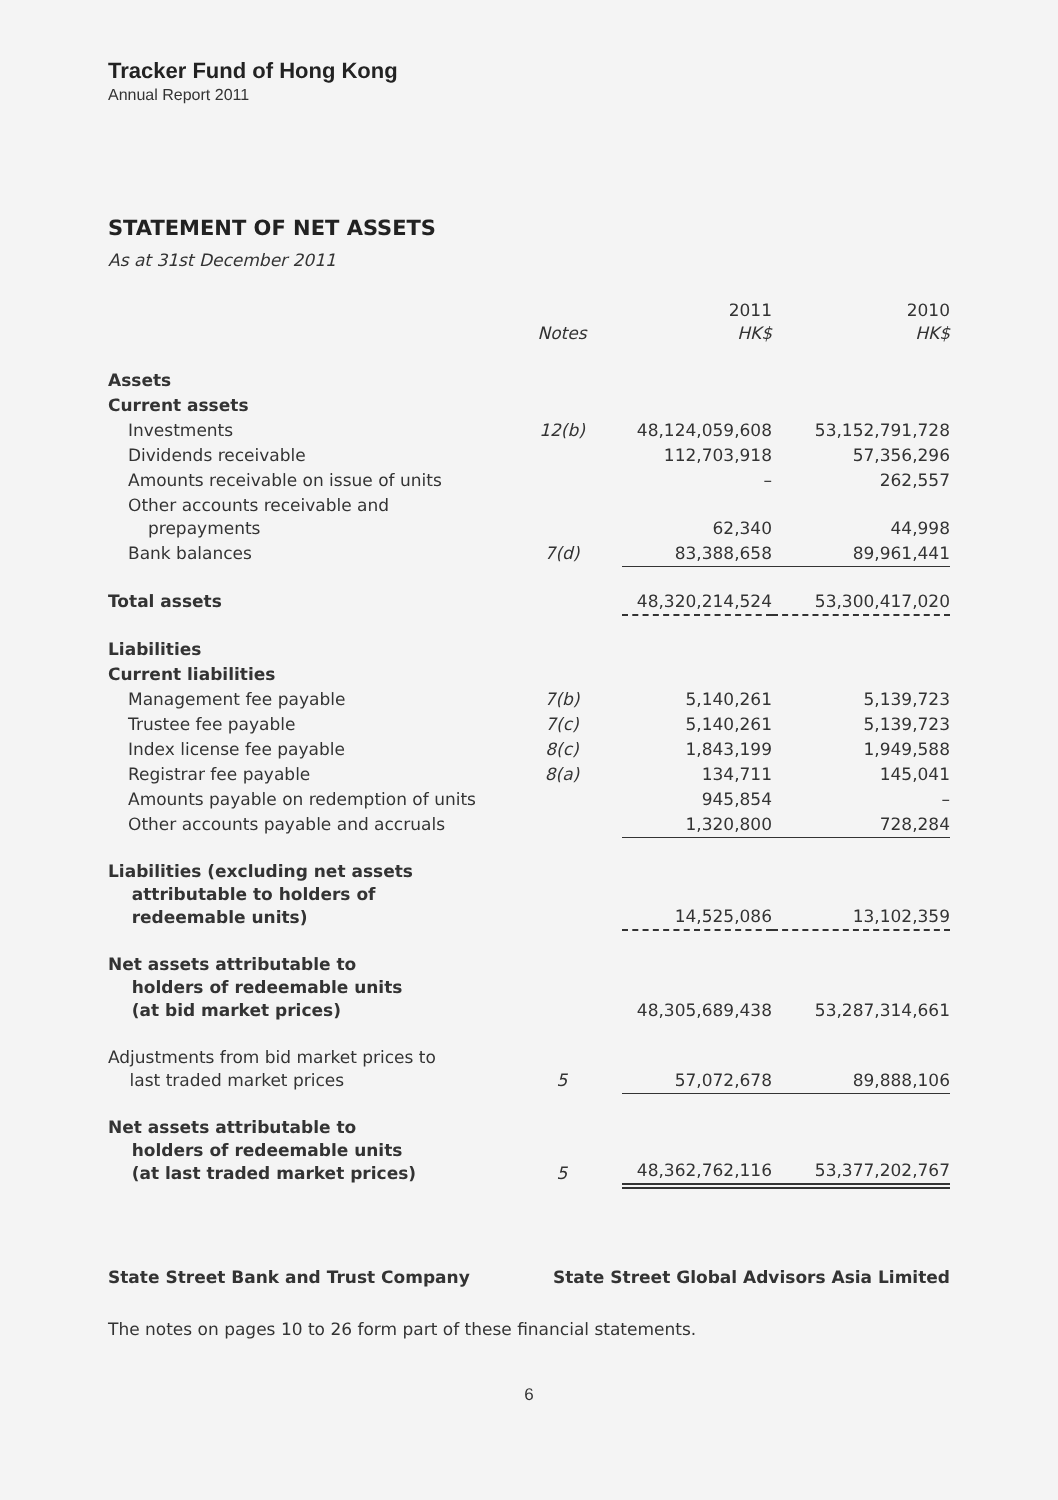Tracker Fund of Hong Kong
Annual Report 2011
STATEMENT OF NET ASSETS
As at 31st December 2011
| | Notes | 2011 HK$ | 2010 HK$ |
| --- | --- | --- | --- |
| Assets | | | |
| Current assets | | | |
| Investments | 12(b) | 48,124,059,608 | 53,152,791,728 |
| Dividends receivable | | 112,703,918 | 57,356,296 |
| Amounts receivable on issue of units | | – | 262,557 |
| Other accounts receivable and prepayments | | 62,340 | 44,998 |
| Bank balances | 7(d) | 83,388,658 | 89,961,441 |
| Total assets | | 48,320,214,524 | 53,300,417,020 |
| Liabilities | | | |
| Current liabilities | | | |
| Management fee payable | 7(b) | 5,140,261 | 5,139,723 |
| Trustee fee payable | 7(c) | 5,140,261 | 5,139,723 |
| Index license fee payable | 8(c) | 1,843,199 | 1,949,588 |
| Registrar fee payable | 8(a) | 134,711 | 145,041 |
| Amounts payable on redemption of units | | 945,854 | – |
| Other accounts payable and accruals | | 1,320,800 | 728,284 |
| Liabilities (excluding net assets attributable to holders of redeemable units) | | 14,525,086 | 13,102,359 |
| Net assets attributable to holders of redeemable units (at bid market prices) | | 48,305,689,438 | 53,287,314,661 |
| Adjustments from bid market prices to last traded market prices | 5 | 57,072,678 | 89,888,106 |
| Net assets attributable to holders of redeemable units (at last traded market prices) | 5 | 48,362,762,116 | 53,377,202,767 |
State Street Bank and Trust Company State Street Global Advisors Asia Limited
The notes on pages 10 to 26 form part of these financial statements.
6